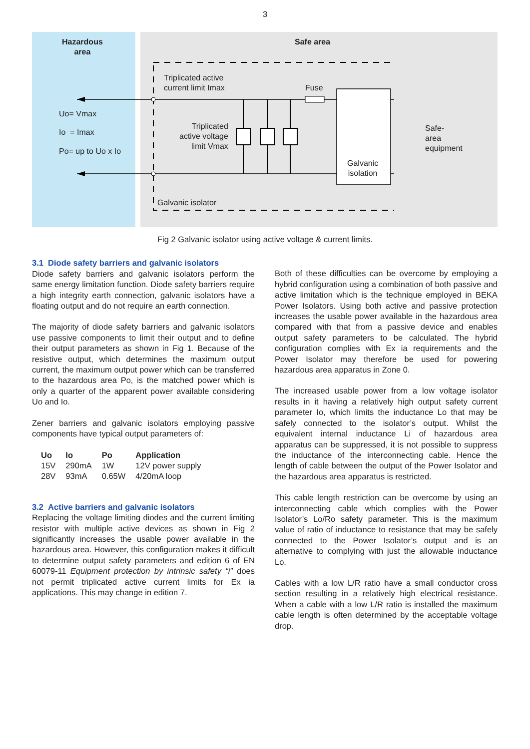3
Hazardous
area
Uo= Vmax
Io = Imax
Po= up to Uo x Io
Safe area
Triplicated active
current limit Imax
Fuse
Triplicated
active voltage
limit Vmax
Galvanic
isolation
Safe-
area
equipment
Galvanic isolator
Fig 2 Galvanic isolator using active voltage & current limits.
3.1 Diode safety barriers and galvanic isolators
Diode safety barriers and galvanic isolators perform the same energy limitation function. Diode safety barriers require a high integrity earth connection, galvanic isolators have a floating output and do not require an earth connection.
The majority of diode safety barriers and galvanic isolators use passive components to limit their output and to define their output parameters as shown in Fig 1. Because of the resistive output, which determines the maximum output current, the maximum output power which can be transferred to the hazardous area Po, is the matched power which is only a quarter of the apparent power available considering Uo and Io.
Zener barriers and galvanic isolators employing passive components have typical output parameters of:
| Uo | Io | Po | Application |
| --- | --- | --- | --- |
| 15V | 290mA | 1W | 12V power supply |
| 28V | 93mA | 0.65W | 4/20mA loop |
3.2 Active barriers and galvanic isolators
Replacing the voltage limiting diodes and the current limiting resistor with multiple active devices as shown in Fig 2 significantly increases the usable power available in the hazardous area. However, this configuration makes it difficult to determine output safety parameters and edition 6 of EN 60079-11 Equipment protection by intrinsic safety “i” does not permit triplicated active current limits for Ex ia applications. This may change in edition 7.
Both of these difficulties can be overcome by employing a hybrid configuration using a combination of both passive and active limitation which is the technique employed in BEKA Power Isolators. Using both active and passive protection increases the usable power available in the hazardous area compared with that from a passive device and enables output safety parameters to be calculated. The hybrid configuration complies with Ex ia requirements and the Power Isolator may therefore be used for powering hazardous area apparatus in Zone 0.
The increased usable power from a low voltage isolator results in it having a relatively high output safety current parameter Io, which limits the inductance Lo that may be safely connected to the isolator’s output. Whilst the equivalent internal inductance Li of hazardous area apparatus can be suppressed, it is not possible to suppress the inductance of the interconnecting cable. Hence the length of cable between the output of the Power Isolator and the hazardous area apparatus is restricted.
This cable length restriction can be overcome by using an interconnecting cable which complies with the Power Isolator’s Lo/Ro safety parameter. This is the maximum value of ratio of inductance to resistance that may be safely connected to the Power Isolator’s output and is an alternative to complying with just the allowable inductance Lo.
Cables with a low L/R ratio have a small conductor cross section resulting in a relatively high electrical resistance. When a cable with a low L/R ratio is installed the maximum cable length is often determined by the acceptable voltage drop.